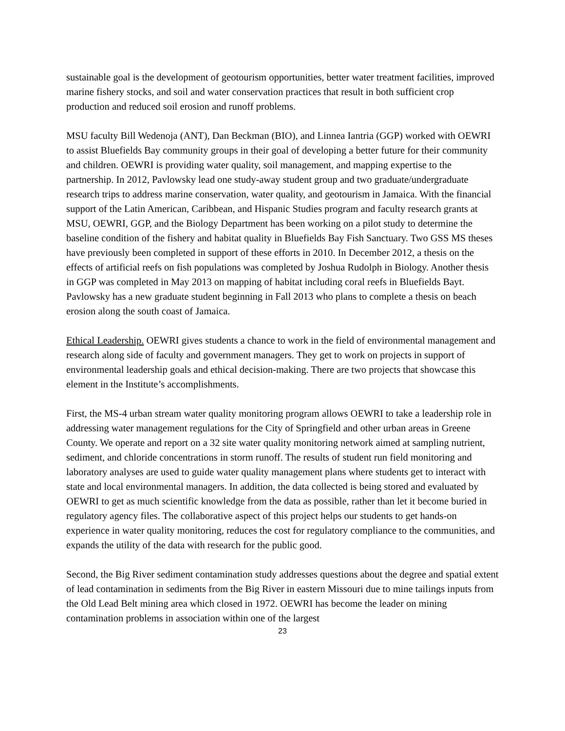sustainable goal is the development of geotourism opportunities, better water treatment facilities, improved marine fishery stocks, and soil and water conservation practices that result in both sufficient crop production and reduced soil erosion and runoff problems.
MSU faculty Bill Wedenoja (ANT), Dan Beckman (BIO), and Linnea Iantria (GGP) worked with OEWRI to assist Bluefields Bay community groups in their goal of developing a better future for their community and children. OEWRI is providing water quality, soil management, and mapping expertise to the partnership. In 2012, Pavlowsky lead one study-away student group and two graduate/undergraduate research trips to address marine conservation, water quality, and geotourism in Jamaica. With the financial support of the Latin American, Caribbean, and Hispanic Studies program and faculty research grants at MSU, OEWRI, GGP, and the Biology Department has been working on a pilot study to determine the baseline condition of the fishery and habitat quality in Bluefields Bay Fish Sanctuary. Two GSS MS theses have previously been completed in support of these efforts in 2010. In December 2012, a thesis on the effects of artificial reefs on fish populations was completed by Joshua Rudolph in Biology. Another thesis in GGP was completed in May 2013 on mapping of habitat including coral reefs in Bluefields Bayt. Pavlowsky has a new graduate student beginning in Fall 2013 who plans to complete a thesis on beach erosion along the south coast of Jamaica.
Ethical Leadership. OEWRI gives students a chance to work in the field of environmental management and research along side of faculty and government managers. They get to work on projects in support of environmental leadership goals and ethical decision-making. There are two projects that showcase this element in the Institute’s accomplishments.
First, the MS-4 urban stream water quality monitoring program allows OEWRI to take a leadership role in addressing water management regulations for the City of Springfield and other urban areas in Greene County. We operate and report on a 32 site water quality monitoring network aimed at sampling nutrient, sediment, and chloride concentrations in storm runoff. The results of student run field monitoring and laboratory analyses are used to guide water quality management plans where students get to interact with state and local environmental managers. In addition, the data collected is being stored and evaluated by OEWRI to get as much scientific knowledge from the data as possible, rather than let it become buried in regulatory agency files. The collaborative aspect of this project helps our students to get hands-on experience in water quality monitoring, reduces the cost for regulatory compliance to the communities, and expands the utility of the data with research for the public good.
Second, the Big River sediment contamination study addresses questions about the degree and spatial extent of lead contamination in sediments from the Big River in eastern Missouri due to mine tailings inputs from the Old Lead Belt mining area which closed in 1972. OEWRI has become the leader on mining contamination problems in association within one of the largest
23